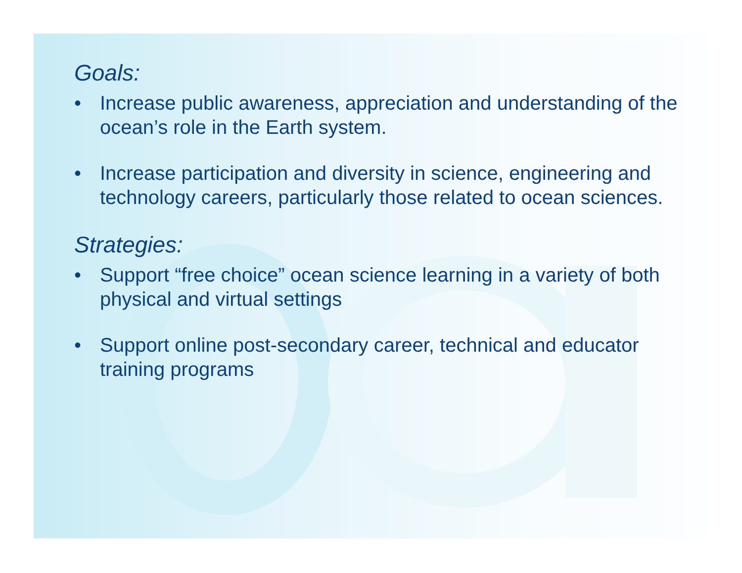Goals:
• Increase public awareness, appreciation and understanding of the ocean’s role in the Earth system.
• Increase participation and diversity in science, engineering and technology careers, particularly those related to ocean sciences.
Strategies:
• Support “free choice” ocean science learning in a variety of both physical and virtual settings
• Support online post-secondary career, technical and educator training programs